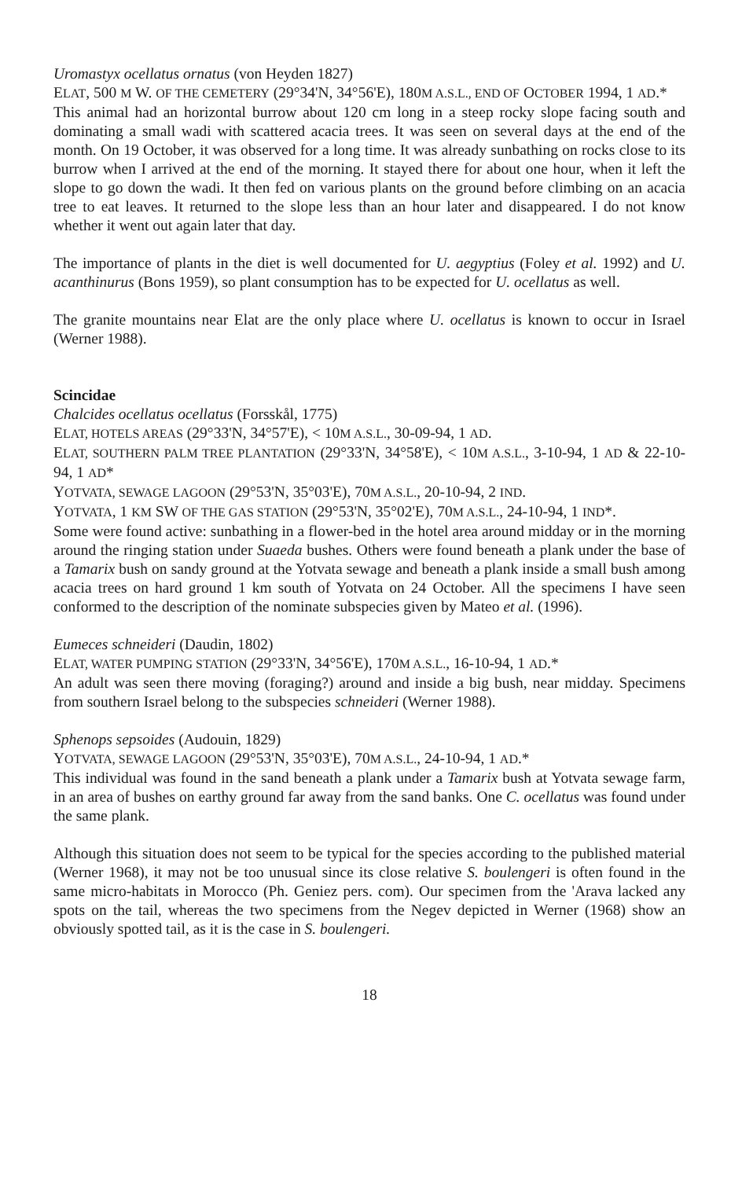Uromastyx ocellatus ornatus (von Heyden 1827)
ELAT, 500 M W. OF THE CEMETERY (29°34'N, 34°56'E), 180M A.S.L., END OF OCTOBER 1994, 1 AD.*
This animal had an horizontal burrow about 120 cm long in a steep rocky slope facing south and dominating a small wadi with scattered acacia trees. It was seen on several days at the end of the month. On 19 October, it was observed for a long time. It was already sunbathing on rocks close to its burrow when I arrived at the end of the morning. It stayed there for about one hour, when it left the slope to go down the wadi. It then fed on various plants on the ground before climbing on an acacia tree to eat leaves. It returned to the slope less than an hour later and disappeared. I do not know whether it went out again later that day.
The importance of plants in the diet is well documented for U. aegyptius (Foley et al. 1992) and U. acanthinurus (Bons 1959), so plant consumption has to be expected for U. ocellatus as well.
The granite mountains near Elat are the only place where U. ocellatus is known to occur in Israel (Werner 1988).
Scincidae
Chalcides ocellatus ocellatus (Forsskål, 1775)
ELAT, HOTELS AREAS (29°33'N, 34°57'E), < 10M A.S.L., 30-09-94, 1 AD.
ELAT, SOUTHERN PALM TREE PLANTATION (29°33'N, 34°58'E), < 10M A.S.L., 3-10-94, 1 AD & 22-10-94, 1 AD*
YOTVATA, SEWAGE LAGOON (29°53'N, 35°03'E), 70M A.S.L., 20-10-94, 2 IND.
YOTVATA, 1 KM SW OF THE GAS STATION (29°53'N, 35°02'E), 70M A.S.L., 24-10-94, 1 IND*.
Some were found active: sunbathing in a flower-bed in the hotel area around midday or in the morning around the ringing station under Suaeda bushes. Others were found beneath a plank under the base of a Tamarix bush on sandy ground at the Yotvata sewage and beneath a plank inside a small bush among acacia trees on hard ground 1 km south of Yotvata on 24 October. All the specimens I have seen conformed to the description of the nominate subspecies given by Mateo et al. (1996).
Eumeces schneideri (Daudin, 1802)
ELAT, WATER PUMPING STATION (29°33'N, 34°56'E), 170M A.S.L., 16-10-94, 1 AD.*
An adult was seen there moving (foraging?) around and inside a big bush, near midday. Specimens from southern Israel belong to the subspecies schneideri (Werner 1988).
Sphenops sepsoides (Audouin, 1829)
YOTVATA, SEWAGE LAGOON (29°53'N, 35°03'E), 70M A.S.L., 24-10-94, 1 AD.*
This individual was found in the sand beneath a plank under a Tamarix bush at Yotvata sewage farm, in an area of bushes on earthy ground far away from the sand banks. One C. ocellatus was found under the same plank.
Although this situation does not seem to be typical for the species according to the published material (Werner 1968), it may not be too unusual since its close relative S. boulengeri is often found in the same micro-habitats in Morocco (Ph. Geniez pers. com). Our specimen from the 'Arava lacked any spots on the tail, whereas the two specimens from the Negev depicted in Werner (1968) show an obviously spotted tail, as it is the case in S. boulengeri.
18